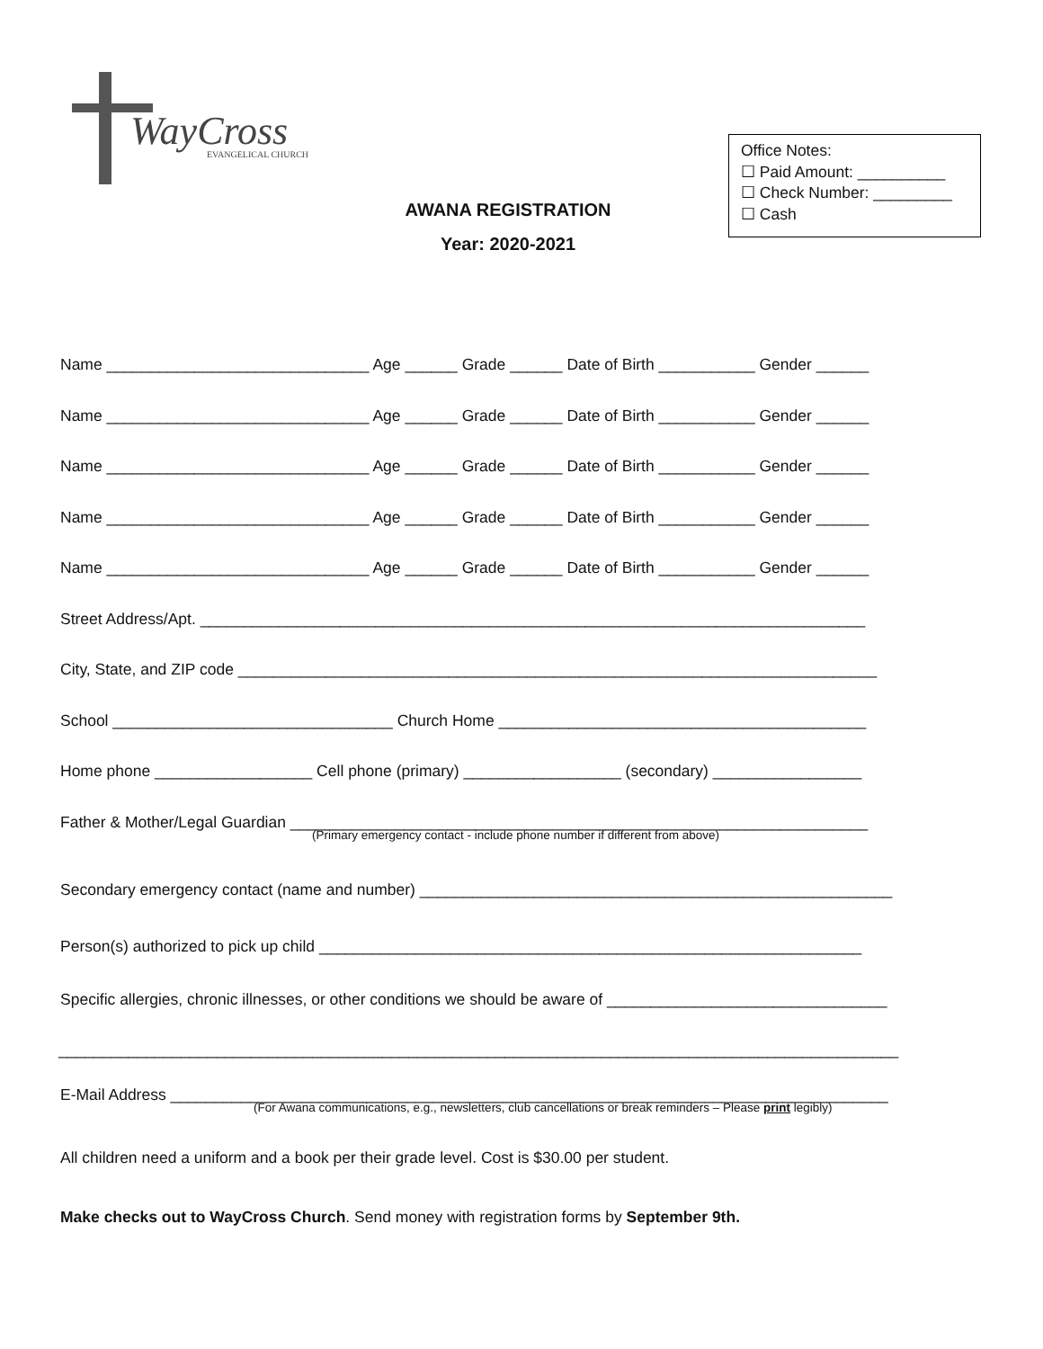WayCross EVANGELICAL CHURCH
AWANA REGISTRATION
Year: 2020-2021
Office Notes:
☐ Paid Amount: __________
☐ Check Number: _________
☐ Cash
Name ______________________________ Age ______ Grade ______ Date of Birth ___________ Gender ______
Name ______________________________ Age ______ Grade ______ Date of Birth ___________ Gender ______
Name ______________________________ Age ______ Grade ______ Date of Birth ___________ Gender ______
Name ______________________________ Age ______ Grade ______ Date of Birth ___________ Gender ______
Name ______________________________ Age ______ Grade ______ Date of Birth ___________ Gender ______
Street Address/Apt. ____________________________________________________________________________
City, State, and ZIP code _________________________________________________________________________
School ________________________________ Church Home __________________________________________
Home phone __________________ Cell phone (primary) __________________ (secondary) _________________
Father & Mother/Legal Guardian __________________________________________________________________
(Primary emergency contact - include phone number if different from above)
Secondary emergency contact (name and number) ______________________________________________________
Person(s) authorized to pick up child ______________________________________________________________
Specific allergies, chronic illnesses, or other conditions we should be aware of ________________________________
________________________________________________________________________________________________
E-Mail Address __________________________________________________________________________________
(For Awana communications, e.g., newsletters, club cancellations or break reminders – Please print legibly)
All children need a uniform and a book per their grade level. Cost is $30.00 per student.
Make checks out to WayCross Church. Send money with registration forms by September 9th.